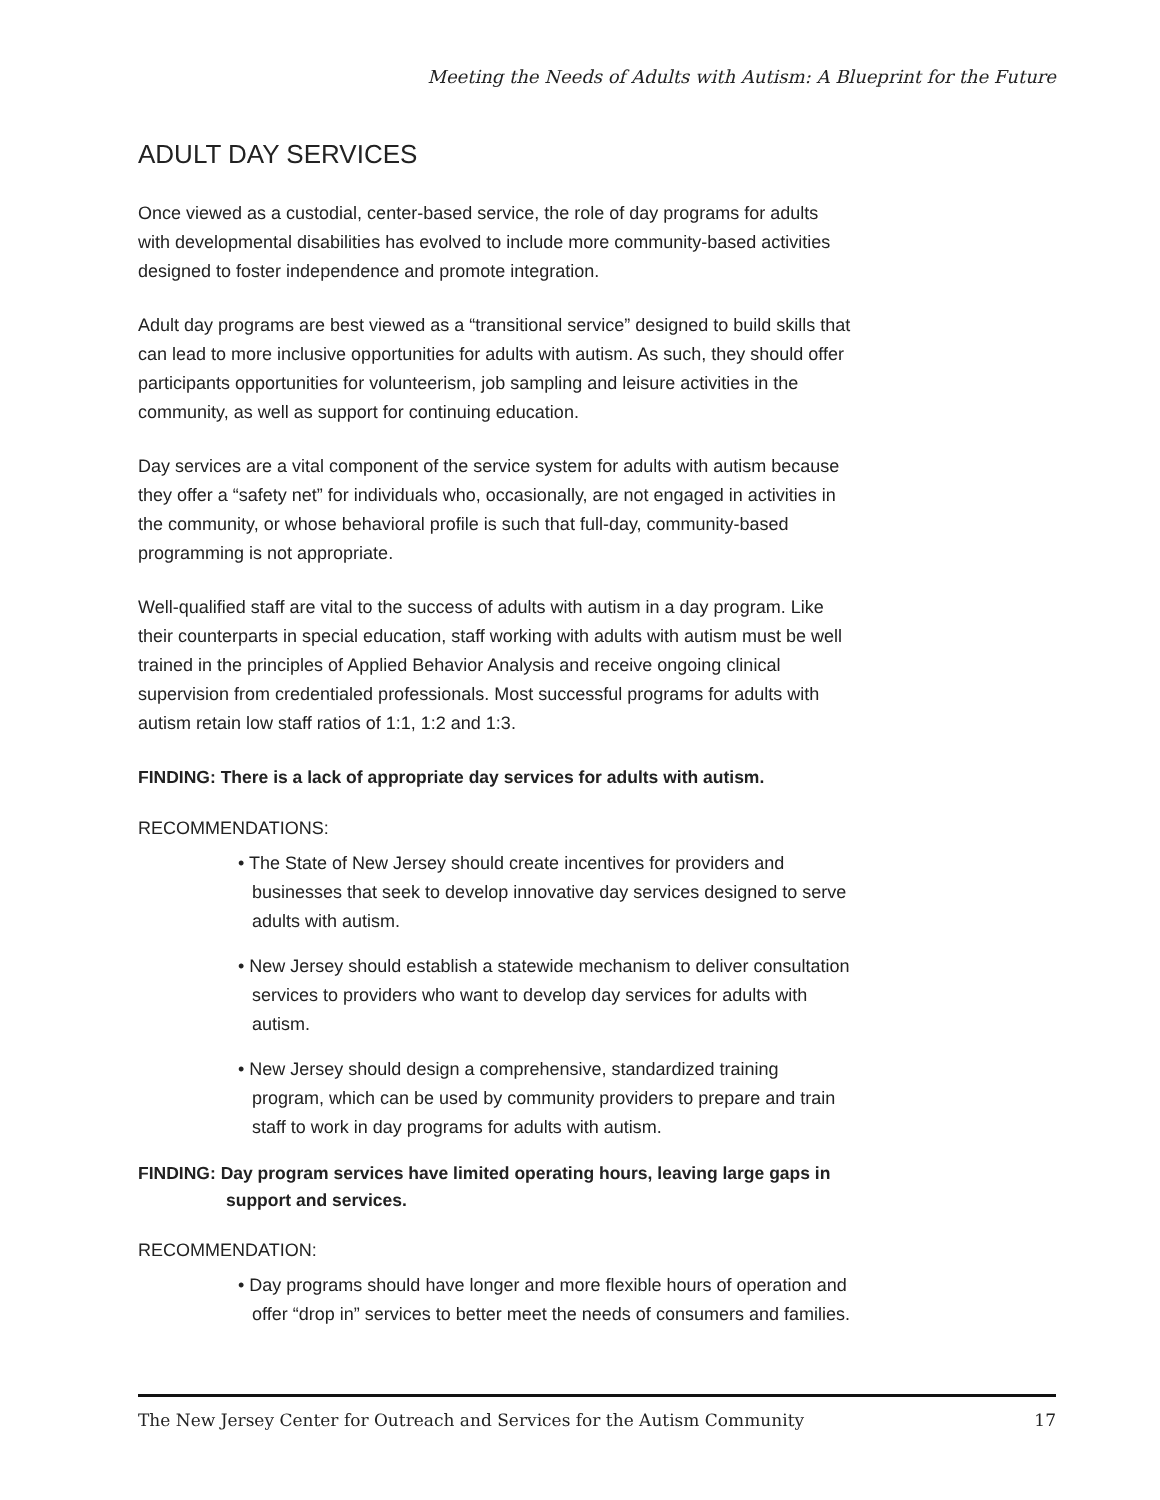Meeting the Needs of Adults with Autism: A Blueprint for the Future
ADULT DAY SERVICES
Once viewed as a custodial, center-based service, the role of day programs for adults with developmental disabilities has evolved to include more community-based activities designed to foster independence and promote integration.
Adult day programs are best viewed as a “transitional service” designed to build skills that can lead to more inclusive opportunities for adults with autism. As such, they should offer participants opportunities for volunteerism, job sampling and leisure activities in the community, as well as support for continuing education.
Day services are a vital component of the service system for adults with autism because they offer a “safety net” for individuals who, occasionally, are not engaged in activities in the community, or whose behavioral profile is such that full-day, community-based programming is not appropriate.
Well-qualified staff are vital to the success of adults with autism in a day program. Like their counterparts in special education, staff working with adults with autism must be well trained in the principles of Applied Behavior Analysis and receive ongoing clinical supervision from credentialed professionals. Most successful programs for adults with autism retain low staff ratios of 1:1, 1:2 and 1:3.
FINDING: There is a lack of appropriate day services for adults with autism.
RECOMMENDATIONS:
• The State of New Jersey should create incentives for providers and businesses that seek to develop innovative day services designed to serve adults with autism.
• New Jersey should establish a statewide mechanism to deliver consultation services to providers who want to develop day services for adults with autism.
• New Jersey should design a comprehensive, standardized training program, which can be used by community providers to prepare and train staff to work in day programs for adults with autism.
FINDING: Day program services have limited operating hours, leaving large gaps in support and services.
RECOMMENDATION:
• Day programs should have longer and more flexible hours of operation and offer “drop in” services to better meet the needs of consumers and families.
The New Jersey Center for Outreach and Services for the Autism Community 17